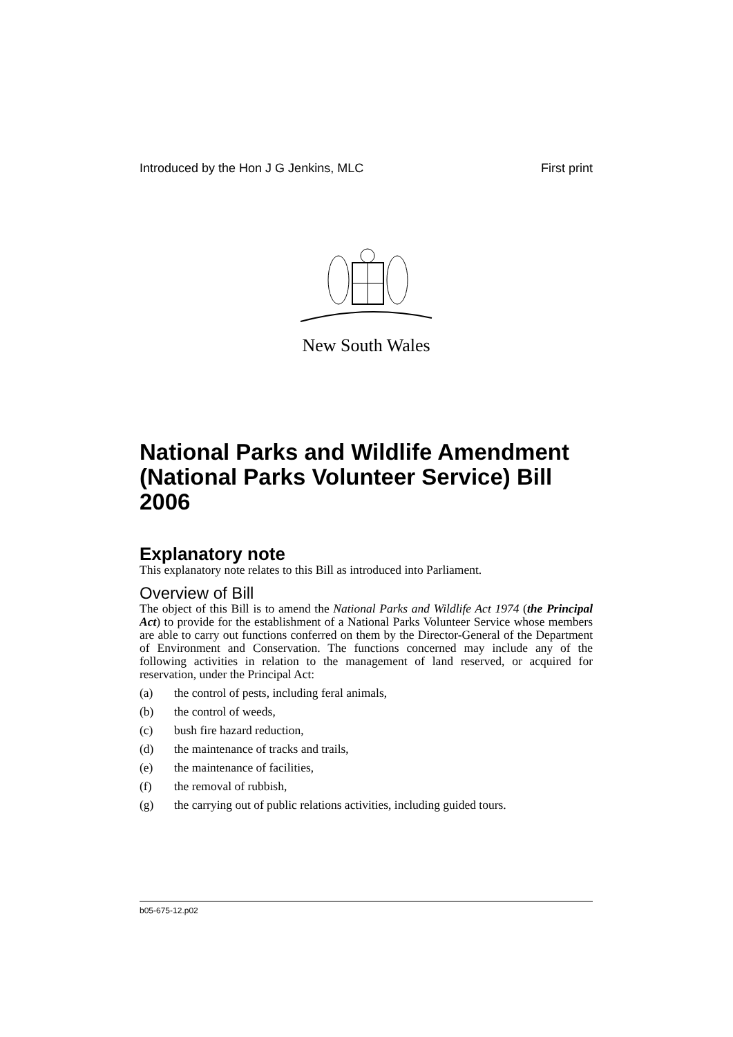Introduced by the Hon J G Jenkins, MLC First print
New South Wales
National Parks and Wildlife Amendment (National Parks Volunteer Service) Bill 2006
Explanatory note
This explanatory note relates to this Bill as introduced into Parliament.
Overview of Bill
The object of this Bill is to amend the National Parks and Wildlife Act 1974 (the Principal Act) to provide for the establishment of a National Parks Volunteer Service whose members are able to carry out functions conferred on them by the Director-General of the Department of Environment and Conservation. The functions concerned may include any of the following activities in relation to the management of land reserved, or acquired for reservation, under the Principal Act:
(a) the control of pests, including feral animals,
(b) the control of weeds,
(c) bush fire hazard reduction,
(d) the maintenance of tracks and trails,
(e) the maintenance of facilities,
(f) the removal of rubbish,
(g) the carrying out of public relations activities, including guided tours.
b05-675-12.p02